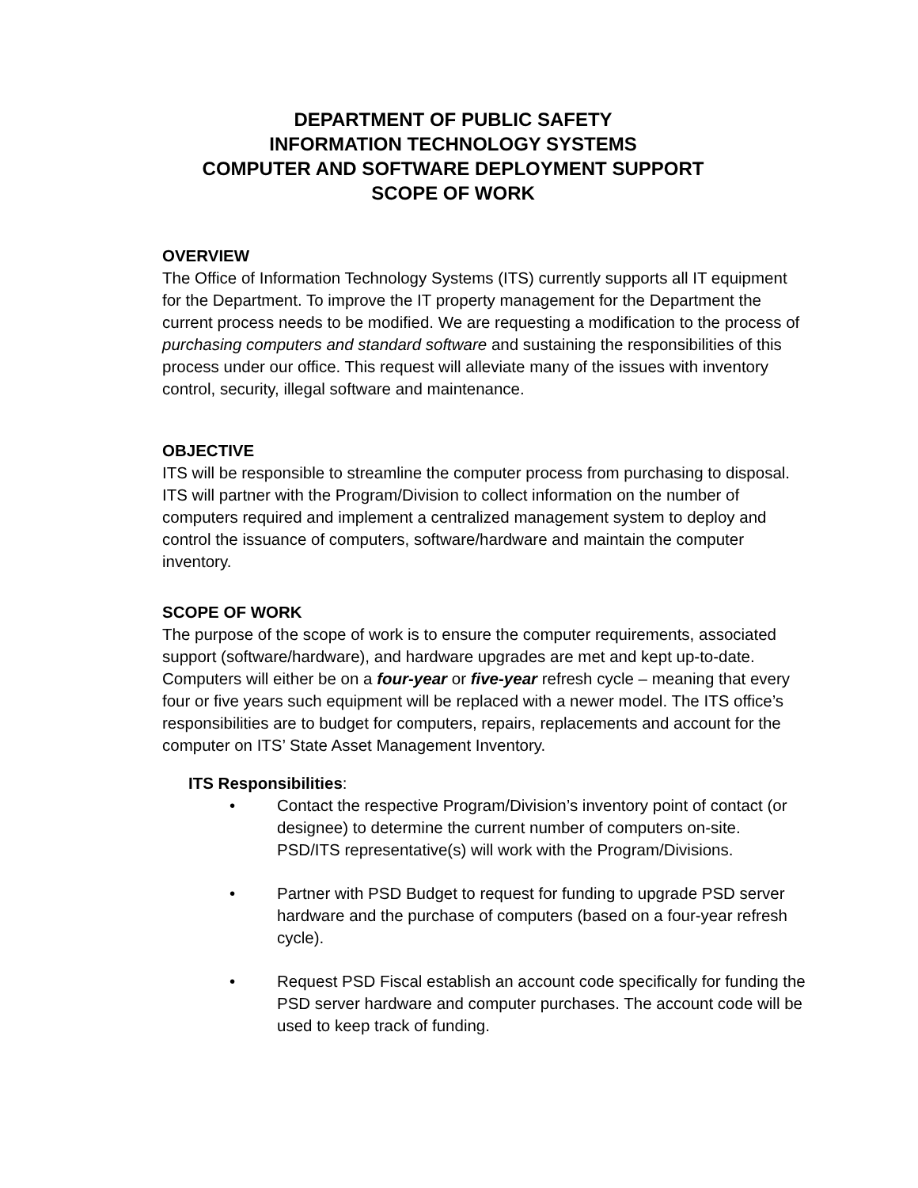DEPARTMENT OF PUBLIC SAFETY
INFORMATION TECHNOLOGY SYSTEMS
COMPUTER AND SOFTWARE DEPLOYMENT SUPPORT
SCOPE OF WORK
OVERVIEW
The Office of Information Technology Systems (ITS) currently supports all IT equipment for the Department. To improve the IT property management for the Department the current process needs to be modified. We are requesting a modification to the process of purchasing computers and standard software and sustaining the responsibilities of this process under our office. This request will alleviate many of the issues with inventory control, security, illegal software and maintenance.
OBJECTIVE
ITS will be responsible to streamline the computer process from purchasing to disposal. ITS will partner with the Program/Division to collect information on the number of computers required and implement a centralized management system to deploy and control the issuance of computers, software/hardware and maintain the computer inventory.
SCOPE OF WORK
The purpose of the scope of work is to ensure the computer requirements, associated support (software/hardware), and hardware upgrades are met and kept up-to-date. Computers will either be on a four-year or five-year refresh cycle – meaning that every four or five years such equipment will be replaced with a newer model. The ITS office’s responsibilities are to budget for computers, repairs, replacements and account for the computer on ITS’ State Asset Management Inventory.
ITS Responsibilities:
• Contact the respective Program/Division’s inventory point of contact (or designee) to determine the current number of computers on-site. PSD/ITS representative(s) will work with the Program/Divisions.
• Partner with PSD Budget to request for funding to upgrade PSD server hardware and the purchase of computers (based on a four-year refresh cycle).
• Request PSD Fiscal establish an account code specifically for funding the PSD server hardware and computer purchases. The account code will be used to keep track of funding.